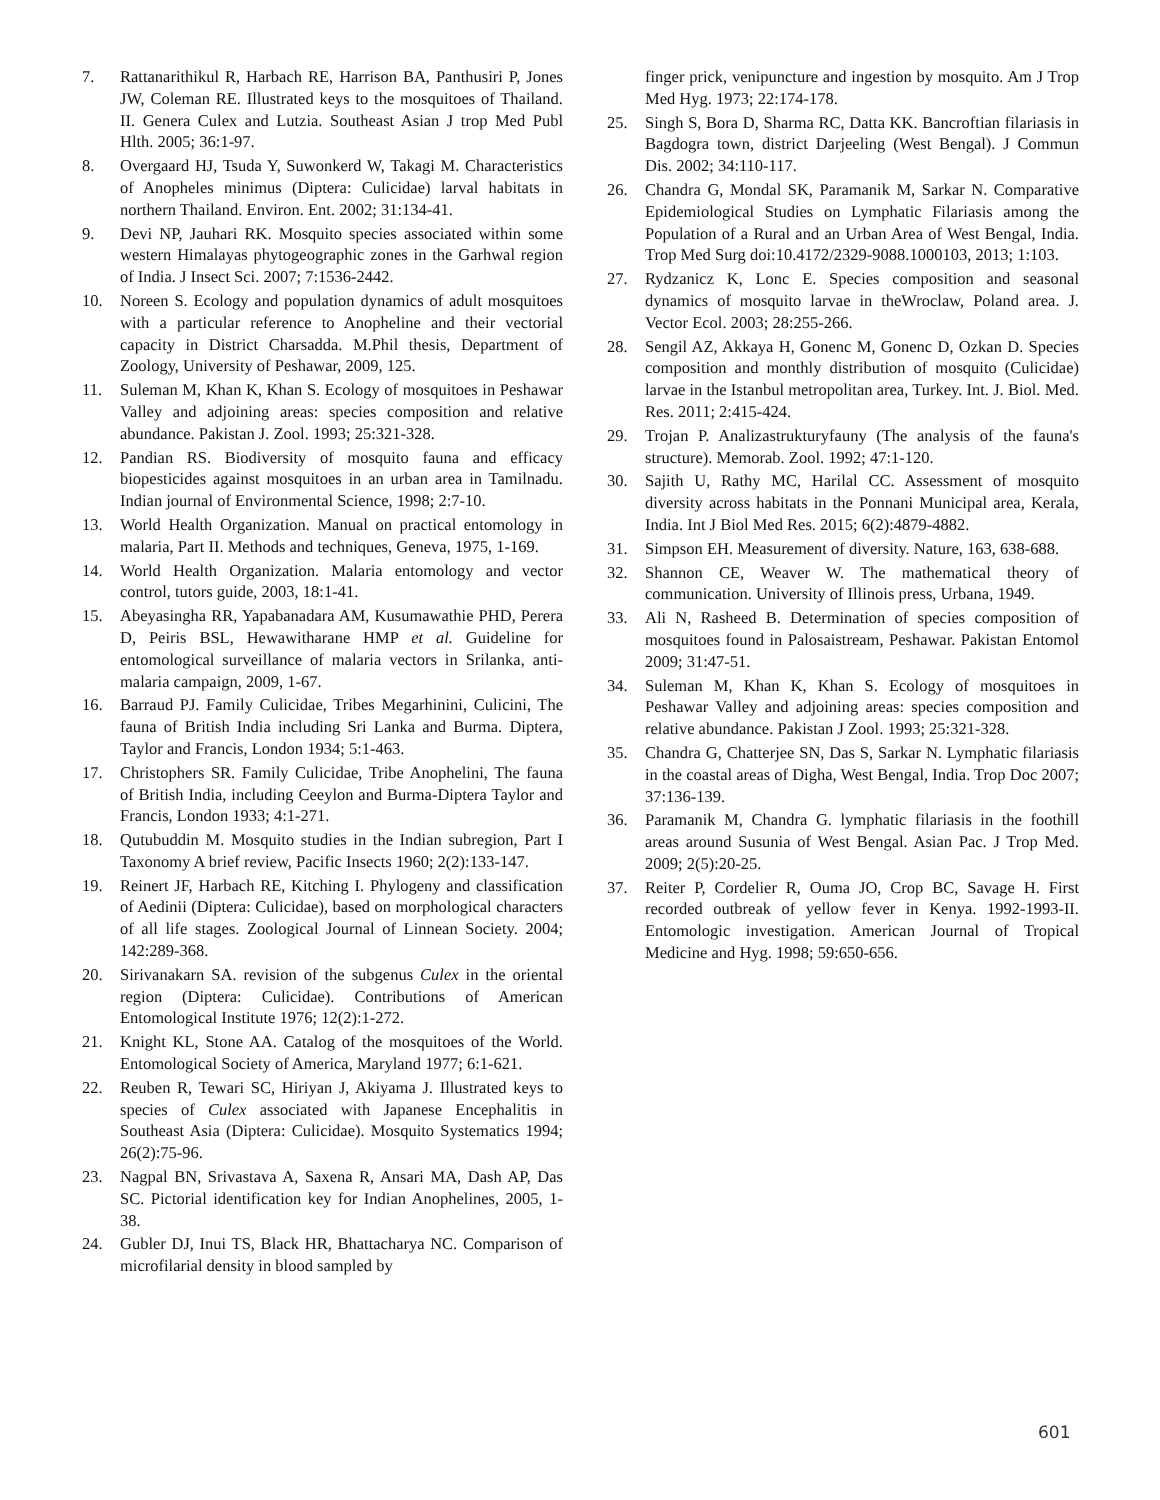7. Rattanarithikul R, Harbach RE, Harrison BA, Panthusiri P, Jones JW, Coleman RE. Illustrated keys to the mosquitoes of Thailand. II. Genera Culex and Lutzia. Southeast Asian J trop Med Publ Hlth. 2005; 36:1-97.
8. Overgaard HJ, Tsuda Y, Suwonkerd W, Takagi M. Characteristics of Anopheles minimus (Diptera: Culicidae) larval habitats in northern Thailand. Environ. Ent. 2002; 31:134-41.
9. Devi NP, Jauhari RK. Mosquito species associated within some western Himalayas phytogeographic zones in the Garhwal region of India. J Insect Sci. 2007; 7:1536-2442.
10. Noreen S. Ecology and population dynamics of adult mosquitoes with a particular reference to Anopheline and their vectorial capacity in District Charsadda. M.Phil thesis, Department of Zoology, University of Peshawar, 2009, 125.
11. Suleman M, Khan K, Khan S. Ecology of mosquitoes in Peshawar Valley and adjoining areas: species composition and relative abundance. Pakistan J. Zool. 1993; 25:321-328.
12. Pandian RS. Biodiversity of mosquito fauna and efficacy biopesticides against mosquitoes in an urban area in Tamilnadu. Indian journal of Environmental Science, 1998; 2:7-10.
13. World Health Organization. Manual on practical entomology in malaria, Part II. Methods and techniques, Geneva, 1975, 1-169.
14. World Health Organization. Malaria entomology and vector control, tutors guide, 2003, 18:1-41.
15. Abeyasingha RR, Yapabanadara AM, Kusumawathie PHD, Perera D, Peiris BSL, Hewawitharane HMP et al. Guideline for entomological surveillance of malaria vectors in Srilanka, anti-malaria campaign, 2009, 1-67.
16. Barraud PJ. Family Culicidae, Tribes Megarhinini, Culicini, The fauna of British India including Sri Lanka and Burma. Diptera, Taylor and Francis, London 1934; 5:1-463.
17. Christophers SR. Family Culicidae, Tribe Anophelini, The fauna of British India, including Ceeylon and Burma-Diptera Taylor and Francis, London 1933; 4:1-271.
18. Qutubuddin M. Mosquito studies in the Indian subregion, Part I Taxonomy A brief review, Pacific Insects 1960; 2(2):133-147.
19. Reinert JF, Harbach RE, Kitching I. Phylogeny and classification of Aedinii (Diptera: Culicidae), based on morphological characters of all life stages. Zoological Journal of Linnean Society. 2004; 142:289-368.
20. Sirivanakarn SA. revision of the subgenus Culex in the oriental region (Diptera: Culicidae). Contributions of American Entomological Institute 1976; 12(2):1-272.
21. Knight KL, Stone AA. Catalog of the mosquitoes of the World. Entomological Society of America, Maryland 1977; 6:1-621.
22. Reuben R, Tewari SC, Hiriyan J, Akiyama J. Illustrated keys to species of Culex associated with Japanese Encephalitis in Southeast Asia (Diptera: Culicidae). Mosquito Systematics 1994; 26(2):75-96.
23. Nagpal BN, Srivastava A, Saxena R, Ansari MA, Dash AP, Das SC. Pictorial identification key for Indian Anophelines, 2005, 1-38.
24. Gubler DJ, Inui TS, Black HR, Bhattacharya NC. Comparison of microfilarial density in blood sampled by
finger prick, venipuncture and ingestion by mosquito. Am J Trop Med Hyg. 1973; 22:174-178.
25. Singh S, Bora D, Sharma RC, Datta KK. Bancroftian filariasis in Bagdogra town, district Darjeeling (West Bengal). J Commun Dis. 2002; 34:110-117.
26. Chandra G, Mondal SK, Paramanik M, Sarkar N. Comparative Epidemiological Studies on Lymphatic Filariasis among the Population of a Rural and an Urban Area of West Bengal, India. Trop Med Surg doi:10.4172/2329-9088.1000103, 2013; 1:103.
27. Rydzanicz K, Lonc E. Species composition and seasonal dynamics of mosquito larvae in theWroclaw, Poland area. J. Vector Ecol. 2003; 28:255-266.
28. Sengil AZ, Akkaya H, Gonenc M, Gonenc D, Ozkan D. Species composition and monthly distribution of mosquito (Culicidae) larvae in the Istanbul metropolitan area, Turkey. Int. J. Biol. Med. Res. 2011; 2:415-424.
29. Trojan P. Analizastrukturyfauny (The analysis of the fauna's structure). Memorab. Zool. 1992; 47:1-120.
30. Sajith U, Rathy MC, Harilal CC. Assessment of mosquito diversity across habitats in the Ponnani Municipal area, Kerala, India. Int J Biol Med Res. 2015; 6(2):4879-4882.
31. Simpson EH. Measurement of diversity. Nature, 163, 638-688.
32. Shannon CE, Weaver W. The mathematical theory of communication. University of Illinois press, Urbana, 1949.
33. Ali N, Rasheed B. Determination of species composition of mosquitoes found in Palosaistream, Peshawar. Pakistan Entomol 2009; 31:47-51.
34. Suleman M, Khan K, Khan S. Ecology of mosquitoes in Peshawar Valley and adjoining areas: species composition and relative abundance. Pakistan J Zool. 1993; 25:321-328.
35. Chandra G, Chatterjee SN, Das S, Sarkar N. Lymphatic filariasis in the coastal areas of Digha, West Bengal, India. Trop Doc 2007; 37:136-139.
36. Paramanik M, Chandra G. lymphatic filariasis in the foothill areas around Susunia of West Bengal. Asian Pac. J Trop Med. 2009; 2(5):20-25.
37. Reiter P, Cordelier R, Ouma JO, Crop BC, Savage H. First recorded outbreak of yellow fever in Kenya. 1992-1993-II. Entomologic investigation. American Journal of Tropical Medicine and Hyg. 1998; 59:650-656.
601